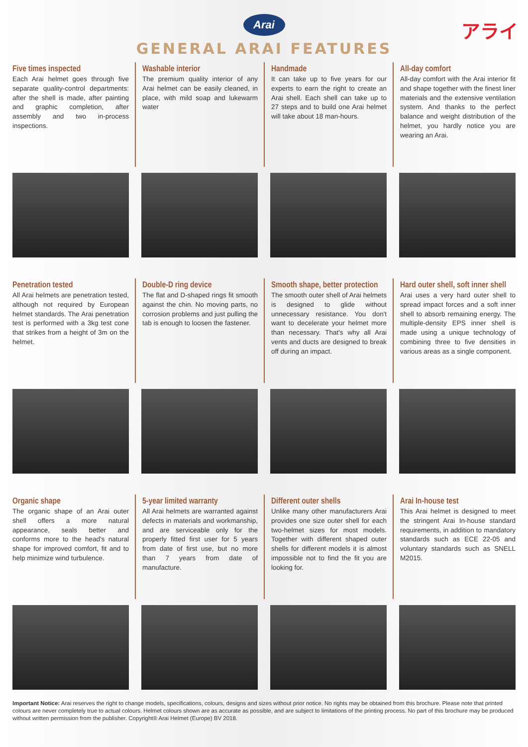Arai
アライ
GENERAL ARAI FEATURES
Five times inspected
Each Arai helmet goes through five separate quality-control departments: after the shell is made, after painting and graphic completion, after assembly and two in-process inspections.
Washable interior
The premium quality interior of any Arai helmet can be easily cleaned, in place, with mild soap and lukewarm water
Handmade
It can take up to five years for our experts to earn the right to create an Arai shell. Each shell can take up to 27 steps and to build one Arai helmet will take about 18 man-hours.
All-day comfort
All-day comfort with the Arai interior fit and shape together with the finest liner materials and the extensive ventilation system. And thanks to the perfect balance and weight distribution of the helmet, you hardly notice you are wearing an Arai.
Penetration tested
All Arai helmets are penetration tested, although not required by European helmet standards. The Arai penetration test is performed with a 3kg test cone that strikes from a height of 3m on the helmet.
Double-D ring device
The flat and D-shaped rings fit smooth against the chin. No moving parts, no corrosion problems and just pulling the tab is enough to loosen the fastener.
Smooth shape, better protection
The smooth outer shell of Arai helmets is designed to glide without unnecessary resistance. You don't want to decelerate your helmet more than necessary. That's why all Arai vents and ducts are designed to break off during an impact.
Hard outer shell, soft inner shell
Arai uses a very hard outer shell to spread impact forces and a soft inner shell to absorb remaining energy. The multiple-density EPS inner shell is made using a unique technology of combining three to five densities in various areas as a single component.
Organic shape
The organic shape of an Arai outer shell offers a more natural appearance, seals better and conforms more to the head's natural shape for improved comfort, fit and to help minimize wind turbulence.
5-year limited warranty
All Arai helmets are warranted against defects in materials and workmanship, and are serviceable only for the properly fitted first user for 5 years from date of first use, but no more than 7 years from date of manufacture.
Different outer shells
Unlike many other manufacturers Arai provides one size outer shell for each two-helmet sizes for most models. Together with different shaped outer shells for different models it is almost impossible not to find the fit you are looking for.
Arai In-house test
This Arai helmet is designed to meet the stringent Arai In-house standard requirements, in addition to mandatory standards such as ECE 22-05 and voluntary standards such as SNELL M2015.
Important Notice: Arai reserves the right to change models, specifications, colours, designs and sizes without prior notice. No rights may be obtained from this brochure. Please note that printed colours are never completely true to actual colours. Helmet colours shown are as accurate as possible, and are subject to limitations of the printing process. No part of this brochure may be produced without written permission from the publisher. Copyright® Arai Helmet (Europe) BV 2018.